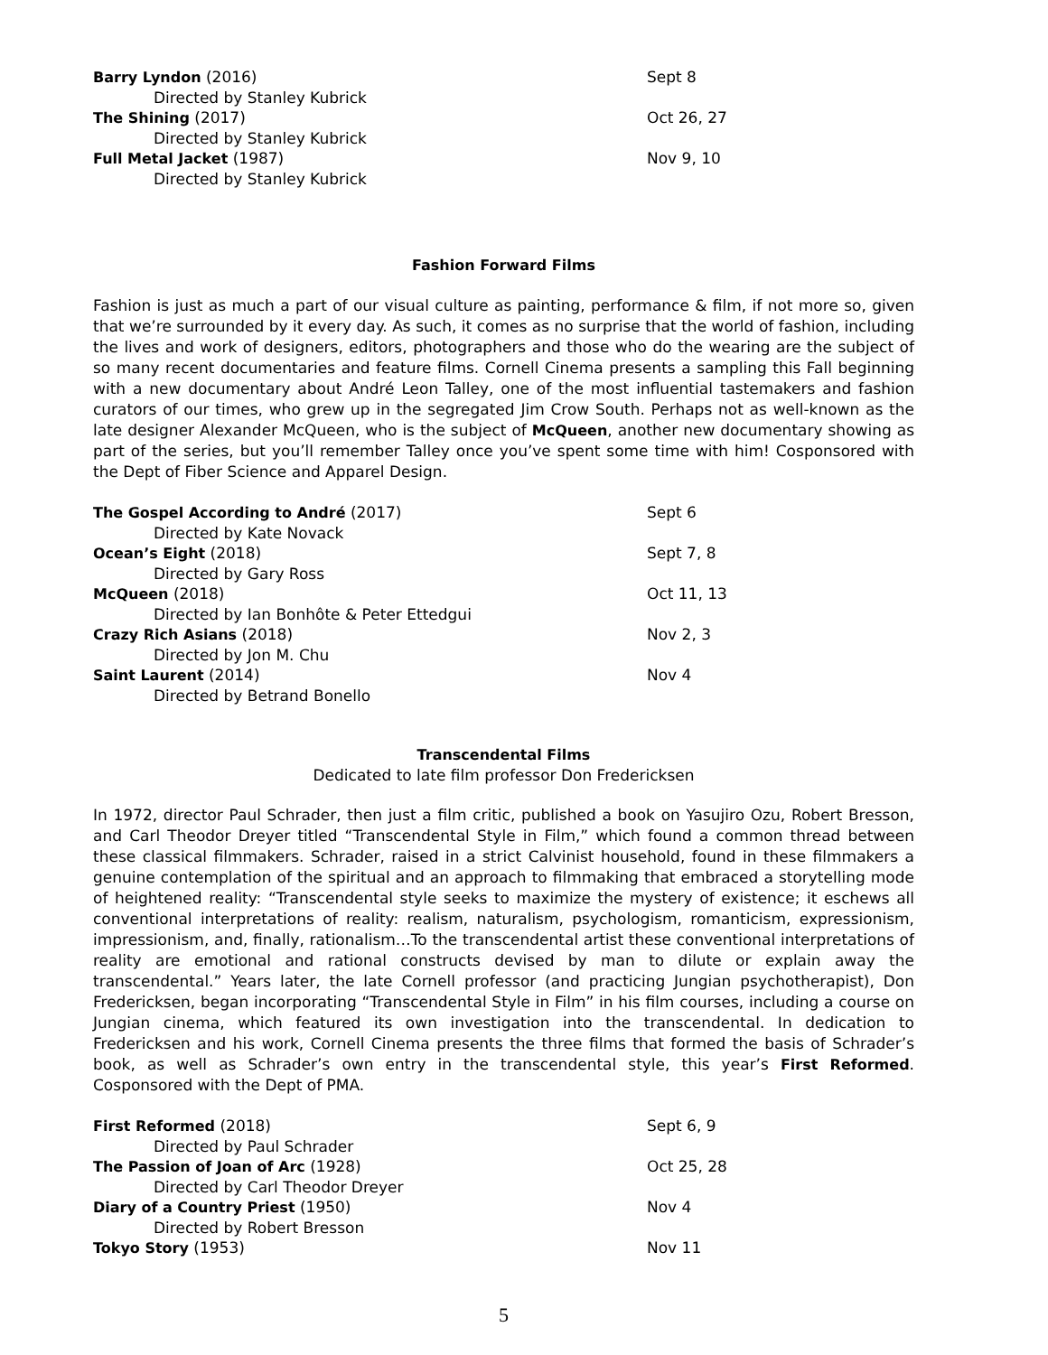Barry Lyndon (2016) Sept 8
Directed by Stanley Kubrick
The Shining (2017) Oct 26, 27
Directed by Stanley Kubrick
Full Metal Jacket (1987) Nov 9, 10
Directed by Stanley Kubrick
Fashion Forward Films
Fashion is just as much a part of our visual culture as painting, performance & film, if not more so, given that we’re surrounded by it every day. As such, it comes as no surprise that the world of fashion, including the lives and work of designers, editors, photographers and those who do the wearing are the subject of so many recent documentaries and feature films. Cornell Cinema presents a sampling this Fall beginning with a new documentary about André Leon Talley, one of the most influential tastemakers and fashion curators of our times, who grew up in the segregated Jim Crow South. Perhaps not as well-known as the late designer Alexander McQueen, who is the subject of McQueen, another new documentary showing as part of the series, but you’ll remember Talley once you’ve spent some time with him! Cosponsored with the Dept of Fiber Science and Apparel Design.
The Gospel According to André (2017) Sept 6
Directed by Kate Novack
Ocean’s Eight (2018) Sept 7, 8
Directed by Gary Ross
McQueen (2018) Oct 11, 13
Directed by Ian Bonhôte & Peter Ettedgui
Crazy Rich Asians (2018) Nov 2, 3
Directed by Jon M. Chu
Saint Laurent (2014) Nov 4
Directed by Betrand Bonello
Transcendental Films
Dedicated to late film professor Don Fredericksen
In 1972, director Paul Schrader, then just a film critic, published a book on Yasujiro Ozu, Robert Bresson, and Carl Theodor Dreyer titled “Transcendental Style in Film,” which found a common thread between these classical filmmakers. Schrader, raised in a strict Calvinist household, found in these filmmakers a genuine contemplation of the spiritual and an approach to filmmaking that embraced a storytelling mode of heightened reality: “Transcendental style seeks to maximize the mystery of existence; it eschews all conventional interpretations of reality: realism, naturalism, psychologism, romanticism, expressionism, impressionism, and, finally, rationalism…To the transcendental artist these conventional interpretations of reality are emotional and rational constructs devised by man to dilute or explain away the transcendental.” Years later, the late Cornell professor (and practicing Jungian psychotherapist), Don Fredericksen, began incorporating “Transcendental Style in Film” in his film courses, including a course on Jungian cinema, which featured its own investigation into the transcendental. In dedication to Fredericksen and his work, Cornell Cinema presents the three films that formed the basis of Schrader’s book, as well as Schrader’s own entry in the transcendental style, this year’s First Reformed. Cosponsored with the Dept of PMA.
First Reformed (2018) Sept 6, 9
Directed by Paul Schrader
The Passion of Joan of Arc (1928) Oct 25, 28
Directed by Carl Theodor Dreyer
Diary of a Country Priest (1950) Nov 4
Directed by Robert Bresson
Tokyo Story (1953) Nov 11
5